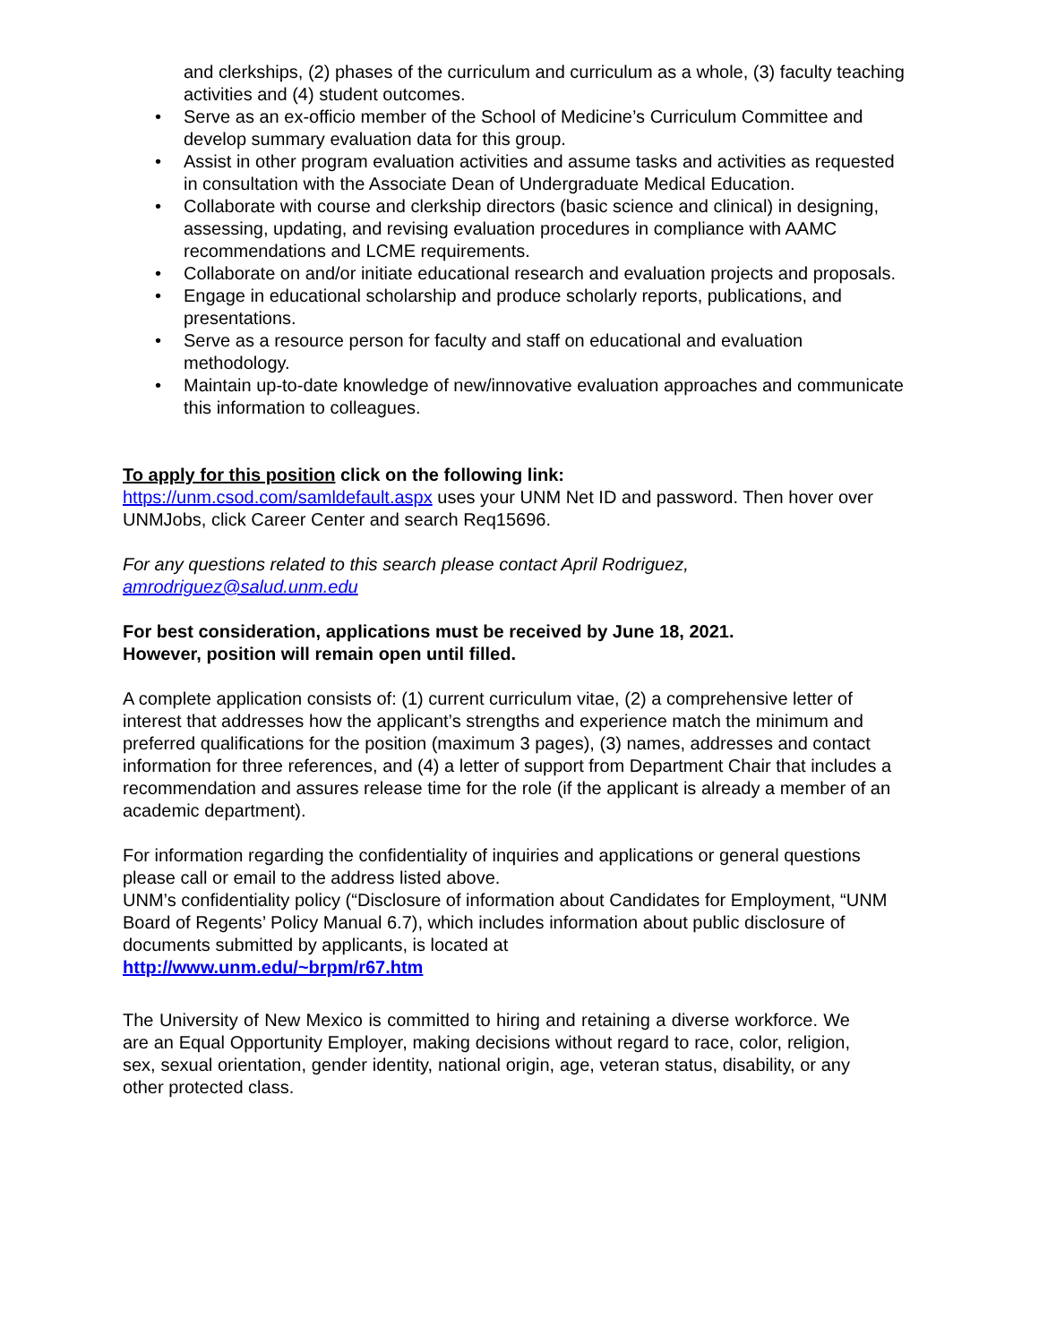and clerkships, (2) phases of the curriculum and curriculum as a whole, (3) faculty teaching activities and (4) student outcomes.
• Serve as an ex-officio member of the School of Medicine’s Curriculum Committee and develop summary evaluation data for this group.
• Assist in other program evaluation activities and assume tasks and activities as requested in consultation with the Associate Dean of Undergraduate Medical Education.
• Collaborate with course and clerkship directors (basic science and clinical) in designing, assessing, updating, and revising evaluation procedures in compliance with AAMC recommendations and LCME requirements.
• Collaborate on and/or initiate educational research and evaluation projects and proposals.
• Engage in educational scholarship and produce scholarly reports, publications, and presentations.
• Serve as a resource person for faculty and staff on educational and evaluation methodology.
• Maintain up-to-date knowledge of new/innovative evaluation approaches and communicate this information to colleagues.
To apply for this position click on the following link:
https://unm.csod.com/samldefault.aspx uses your UNM Net ID and password. Then hover over UNMJobs, click Career Center and search Req15696.
For any questions related to this search please contact April Rodriguez,
amrodriguez@salud.unm.edu
For best consideration, applications must be received by June 18, 2021.
However, position will remain open until filled.
A complete application consists of: (1) current curriculum vitae, (2) a comprehensive letter of interest that addresses how the applicant’s strengths and experience match the minimum and preferred qualifications for the position (maximum 3 pages), (3) names, addresses and contact information for three references, and (4) a letter of support from Department Chair that includes a recommendation and assures release time for the role (if the applicant is already a member of an academic department).
For information regarding the confidentiality of inquiries and applications or general questions please call or email to the address listed above.
UNM’s confidentiality policy (“Disclosure of information about Candidates for Employment, “UNM Board of Regents’ Policy Manual 6.7), which includes information about public disclosure of documents submitted by applicants, is located at
http://www.unm.edu/~brpm/r67.htm
The University of New Mexico is committed to hiring and retaining a diverse workforce. We are an Equal Opportunity Employer, making decisions without regard to race, color, religion, sex, sexual orientation, gender identity, national origin, age, veteran status, disability, or any other protected class.